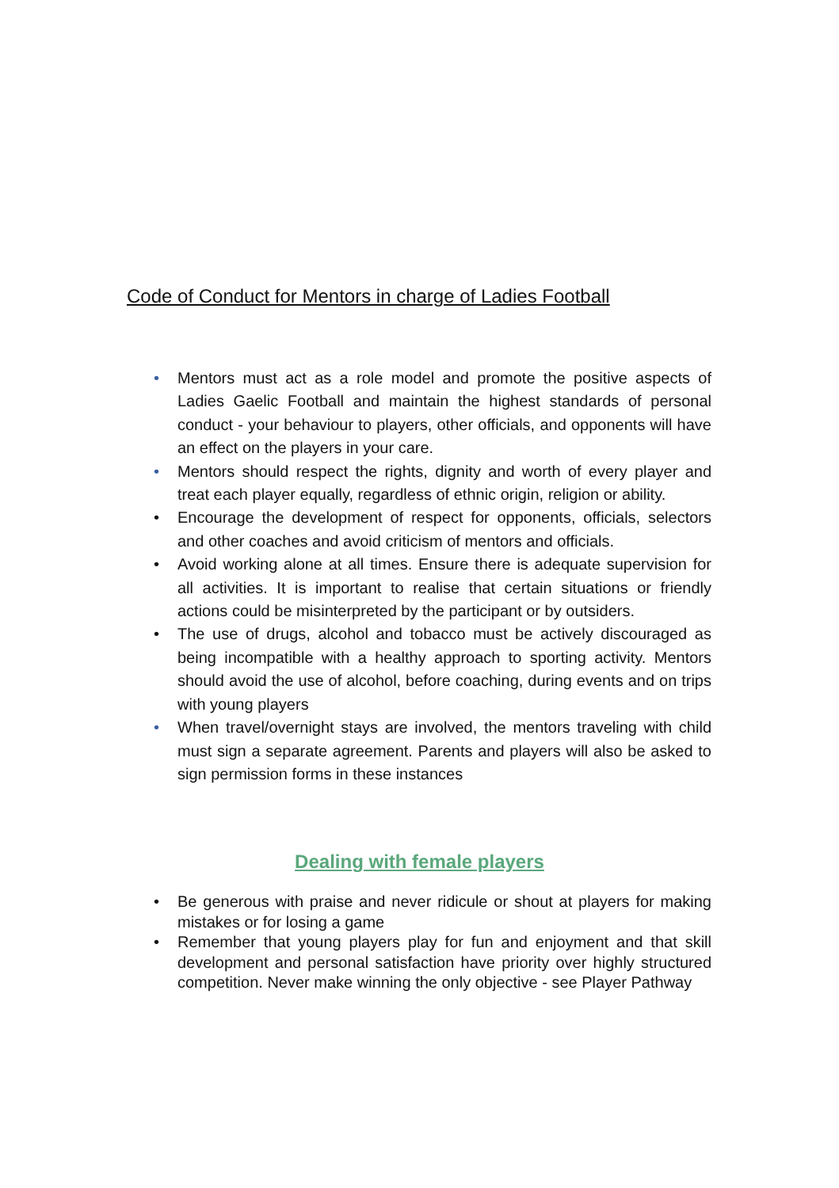Code of Conduct for Mentors in charge of Ladies Football
• Mentors must act as a role model and promote the positive aspects of Ladies Gaelic Football and maintain the highest standards of personal conduct - your behaviour to players, other officials, and opponents will have an effect on the players in your care.
• Mentors should respect the rights, dignity and worth of every player and treat each player equally, regardless of ethnic origin, religion or ability.
• Encourage the development of respect for opponents, officials, selectors and other coaches and avoid criticism of mentors and officials.
• Avoid working alone at all times. Ensure there is adequate supervision for all activities. It is important to realise that certain situations or friendly actions could be misinterpreted by the participant or by outsiders.
• The use of drugs, alcohol and tobacco must be actively discouraged as being incompatible with a healthy approach to sporting activity. Mentors should avoid the use of alcohol, before coaching, during events and on trips with young players
• When travel/overnight stays are involved, the mentors traveling with child must sign a separate agreement. Parents and players will also be asked to sign permission forms in these instances
Dealing with female players
• Be generous with praise and never ridicule or shout at players for making mistakes or for losing a game
• Remember that young players play for fun and enjoyment and that skill development and personal satisfaction have priority over highly structured competition. Never make winning the only objective - see Player Pathway